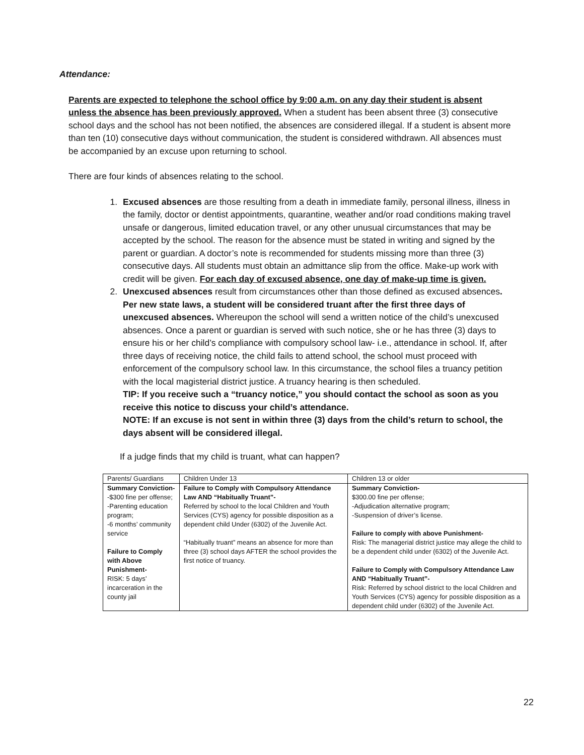Attendance:
Parents are expected to telephone the school office by 9:00 a.m. on any day their student is absent unless the absence has been previously approved. When a student has been absent three (3) consecutive school days and the school has not been notified, the absences are considered illegal. If a student is absent more than ten (10) consecutive days without communication, the student is considered withdrawn. All absences must be accompanied by an excuse upon returning to school.
There are four kinds of absences relating to the school.
1. Excused absences are those resulting from a death in immediate family, personal illness, illness in the family, doctor or dentist appointments, quarantine, weather and/or road conditions making travel unsafe or dangerous, limited education travel, or any other unusual circumstances that may be accepted by the school. The reason for the absence must be stated in writing and signed by the parent or guardian. A doctor’s note is recommended for students missing more than three (3) consecutive days. All students must obtain an admittance slip from the office. Make-up work with credit will be given. For each day of excused absence, one day of make-up time is given.
2. Unexcused absences result from circumstances other than those defined as excused absences. Per new state laws, a student will be considered truant after the first three days of unexcused absences. Whereupon the school will send a written notice of the child’s unexcused absences. Once a parent or guardian is served with such notice, she or he has three (3) days to ensure his or her child’s compliance with compulsory school law- i.e., attendance in school. If, after three days of receiving notice, the child fails to attend school, the school must proceed with enforcement of the compulsory school law. In this circumstance, the school files a truancy petition with the local magisterial district justice. A truancy hearing is then scheduled.
TIP: If you receive such a “truancy notice,” you should contact the school as soon as you receive this notice to discuss your child’s attendance.
NOTE: If an excuse is not sent in within three (3) days from the child’s return to school, the days absent will be considered illegal.
If a judge finds that my child is truant, what can happen?
| Parents/ Guardians | Children Under 13 | Children 13 or older |
| Summary Conviction- -$300 fine per offense; -Parenting education program; -6 months’ community service Failure to Comply with Above Punishment- RISK: 5 days’ incarceration in the county jail | Failure to Comply with Compulsory Attendance Law AND “Habitually Truant”- Referred by school to the local Children and Youth Services (CYS) agency for possible disposition as a dependent child Under (6302) of the Juvenile Act. “Habitually truant” means an absence for more than three (3) school days AFTER the school provides the first notice of truancy. | Summary Conviction- $300.00 fine per offense; -Adjudication alternative program; -Suspension of driver’s license. Failure to comply with above Punishment- Risk: The managerial district justice may allege the child to be a dependent child under (6302) of the Juvenile Act. Failure to Comply with Compulsory Attendance Law AND “Habitually Truant”- Risk: Referred by school district to the local Children and Youth Services (CYS) agency for possible disposition as a dependent child under (6302) of the Juvenile Act. |
22